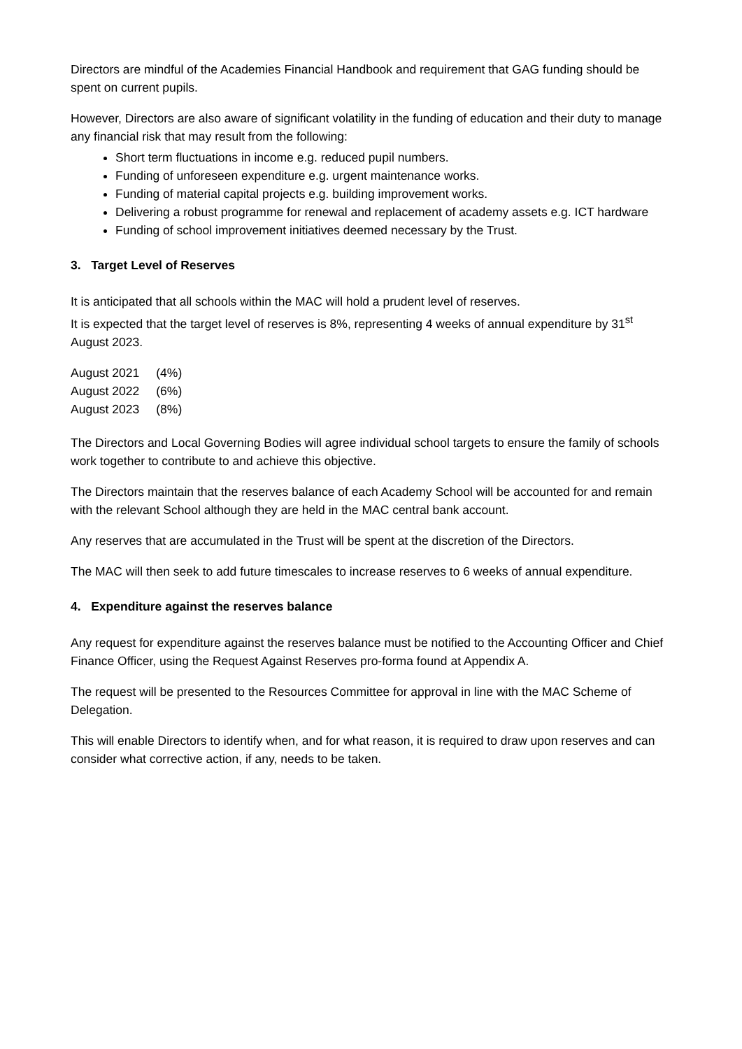Directors are mindful of the Academies Financial Handbook and requirement that GAG funding should be spent on current pupils.
However, Directors are also aware of significant volatility in the funding of education and their duty to manage any financial risk that may result from the following:
Short term fluctuations in income e.g. reduced pupil numbers.
Funding of unforeseen expenditure e.g. urgent maintenance works.
Funding of material capital projects e.g. building improvement works.
Delivering a robust programme for renewal and replacement of academy assets e.g. ICT hardware
Funding of school improvement initiatives deemed necessary by the Trust.
3. Target Level of Reserves
It is anticipated that all schools within the MAC will hold a prudent level of reserves.
It is expected that the target level of reserves is 8%, representing 4 weeks of annual expenditure by 31<sup>st</sup> August 2023.
| August 2021 | (4%) |
| August 2022 | (6%) |
| August 2023 | (8%) |
The Directors and Local Governing Bodies will agree individual school targets to ensure the family of schools work together to contribute to and achieve this objective.
The Directors maintain that the reserves balance of each Academy School will be accounted for and remain with the relevant School although they are held in the MAC central bank account.
Any reserves that are accumulated in the Trust will be spent at the discretion of the Directors.
The MAC will then seek to add future timescales to increase reserves to 6 weeks of annual expenditure.
4. Expenditure against the reserves balance
Any request for expenditure against the reserves balance must be notified to the Accounting Officer and Chief Finance Officer, using the Request Against Reserves pro-forma found at Appendix A.
The request will be presented to the Resources Committee for approval in line with the MAC Scheme of Delegation.
This will enable Directors to identify when, and for what reason, it is required to draw upon reserves and can consider what corrective action, if any, needs to be taken.